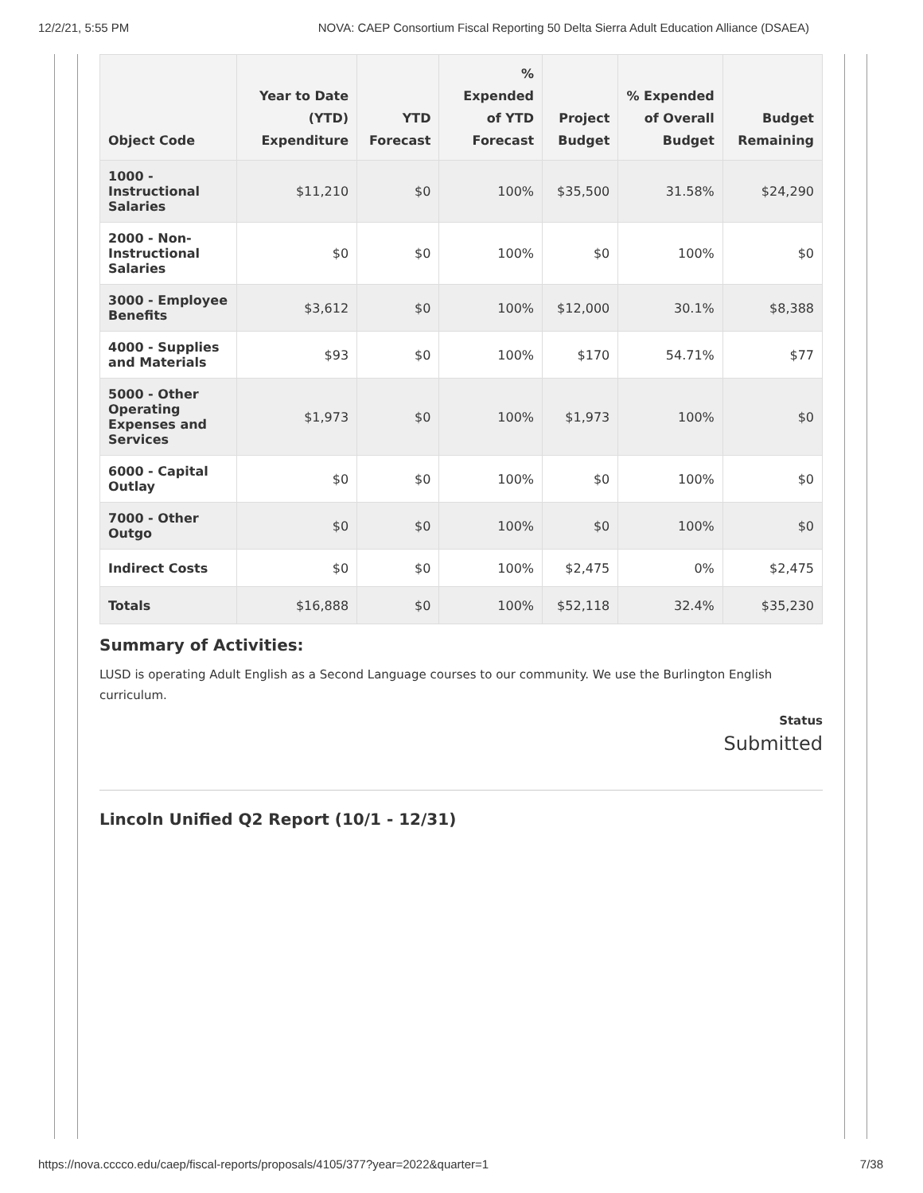12/2/21, 5:55 PM NOVA: CAEP Consortium Fiscal Reporting 50 Delta Sierra Adult Education Alliance (DSAEA)
| Object Code | Year to Date (YTD) Expenditure | YTD Forecast | % Expended of YTD Forecast | Project Budget | % Expended of Overall Budget | Budget Remaining |
| --- | --- | --- | --- | --- | --- | --- |
| 1000 - Instructional Salaries | $11,210 | $0 | 100% | $35,500 | 31.58% | $24,290 |
| 2000 - Non-Instructional Salaries | $0 | $0 | 100% | $0 | 100% | $0 |
| 3000 - Employee Benefits | $3,612 | $0 | 100% | $12,000 | 30.1% | $8,388 |
| 4000 - Supplies and Materials | $93 | $0 | 100% | $170 | 54.71% | $77 |
| 5000 - Other Operating Expenses and Services | $1,973 | $0 | 100% | $1,973 | 100% | $0 |
| 6000 - Capital Outlay | $0 | $0 | 100% | $0 | 100% | $0 |
| 7000 - Other Outgo | $0 | $0 | 100% | $0 | 100% | $0 |
| Indirect Costs | $0 | $0 | 100% | $2,475 | 0% | $2,475 |
| Totals | $16,888 | $0 | 100% | $52,118 | 32.4% | $35,230 |
Summary of Activities:
LUSD is operating Adult English as a Second Language courses to our community. We use the Burlington English curriculum.
Status
Submitted
Lincoln Unified Q2 Report (10/1 - 12/31)
https://nova.cccco.edu/caep/fiscal-reports/proposals/4105/377?year=2022&quarter=1 7/38